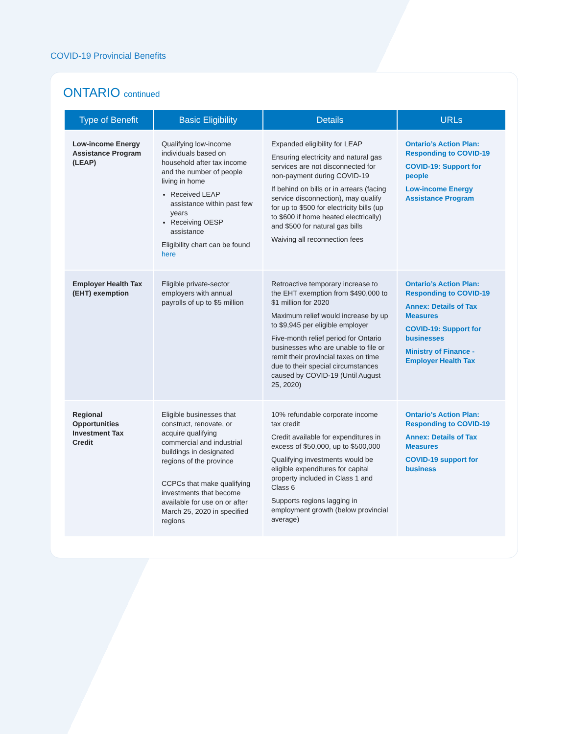COVID-19 Provincial Benefits
ONTARIO continued
| Type of Benefit | Basic Eligibility | Details | URLs |
| --- | --- | --- | --- |
| Low-income Energy Assistance Program (LEAP) | Qualifying low-income individuals based on household after tax income and the number of people living in home Received LEAP assistance within past few years Receiving OESP assistance Eligibility chart can be found here | Expanded eligibility for LEAP Ensuring electricity and natural gas services are not disconnected for non-payment during COVID-19 If behind on bills or in arrears (facing service disconnection), may qualify for up to $500 for electricity bills (up to $600 if home heated electrically) and $500 for natural gas bills Waiving all reconnection fees | Ontario’s Action Plan: Responding to COVID-19 COVID-19: Support for people Low-income Energy Assistance Program |
| Employer Health Tax (EHT) exemption | Eligible private-sector employers with annual payrolls of up to $5 million | Retroactive temporary increase to the EHT exemption from $490,000 to $1 million for 2020 Maximum relief would increase by up to $9,945 per eligible employer Five-month relief period for Ontario businesses who are unable to file or remit their provincial taxes on time due to their special circumstances caused by COVID-19 (Until August 25, 2020) | Ontario’s Action Plan: Responding to COVID-19 Annex: Details of Tax Measures COVID-19: Support for businesses Ministry of Finance - Employer Health Tax |
| Regional Opportunities Investment Tax Credit | Eligible businesses that construct, renovate, or acquire qualifying commercial and industrial buildings in designated regions of the province CCPCs that make qualifying investments that become available for use on or after March 25, 2020 in specified regions | 10% refundable corporate income tax credit Credit available for expenditures in excess of $50,000, up to $500,000 Qualifying investments would be eligible expenditures for capital property included in Class 1 and Class 6 Supports regions lagging in employment growth (below provincial average) | Ontario’s Action Plan: Responding to COVID-19 Annex: Details of Tax Measures COVID-19 support for business |